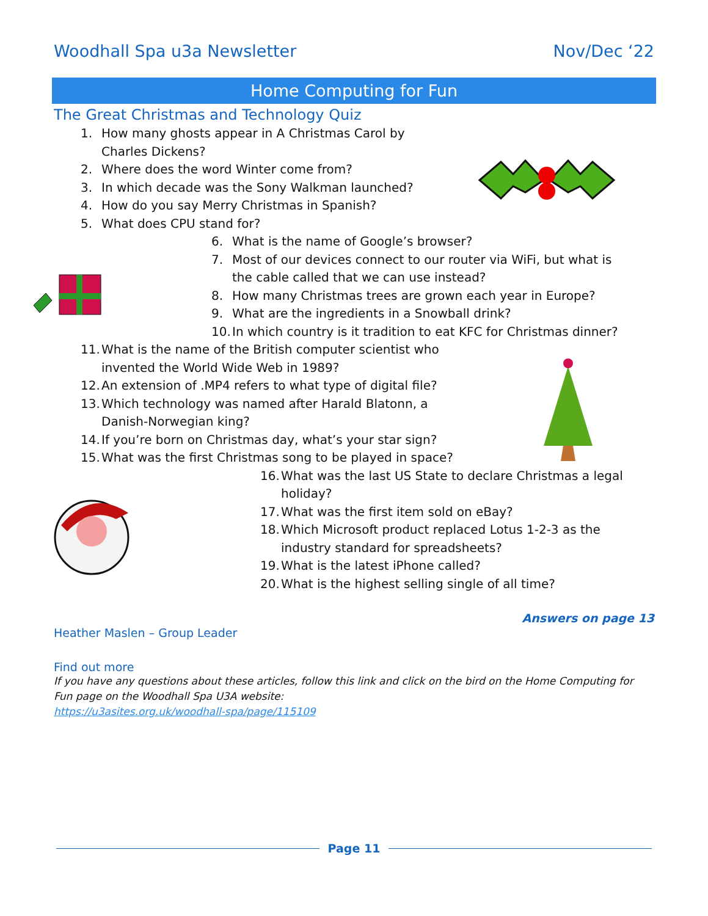Woodhall Spa u3a Newsletter Nov/Dec ‘22
Home Computing for Fun
The Great Christmas and Technology Quiz
1. How many ghosts appear in A Christmas Carol by
Charles Dickens?
2. Where does the word Winter come from?
3. In which decade was the Sony Walkman launched?
4. How do you say Merry Christmas in Spanish?
5. What does CPU stand for?
6. What is the name of Google’s browser?
7. Most of our devices connect to our router via WiFi, but what is
the cable called that we can use instead?
8. How many Christmas trees are grown each year in Europe?
9. What are the ingredients in a Snowball drink?
10. In which country is it tradition to eat KFC for Christmas dinner?
11. What is the name of the British computer scientist who
invented the World Wide Web in 1989?
12. An extension of .MP4 refers to what type of digital file?
13. Which technology was named after Harald Blatonn, a
Danish-Norwegian king?
14. If you’re born on Christmas day, what’s your star sign?
15. What was the first Christmas song to be played in space?
16. What was the last US State to declare Christmas a legal
holiday?
17. What was the first item sold on eBay?
18. Which Microsoft product replaced Lotus 1-2-3 as the
industry standard for spreadsheets?
19. What is the latest iPhone called?
20. What is the highest selling single of all time?
Answers on page 13
Heather Maslen – Group Leader
Find out more
If you have any questions about these articles, follow this link and click on the bird on the Home Computing for Fun page on the Woodhall Spa U3A website:
https://u3asites.org.uk/woodhall-spa/page/115109
Page 11